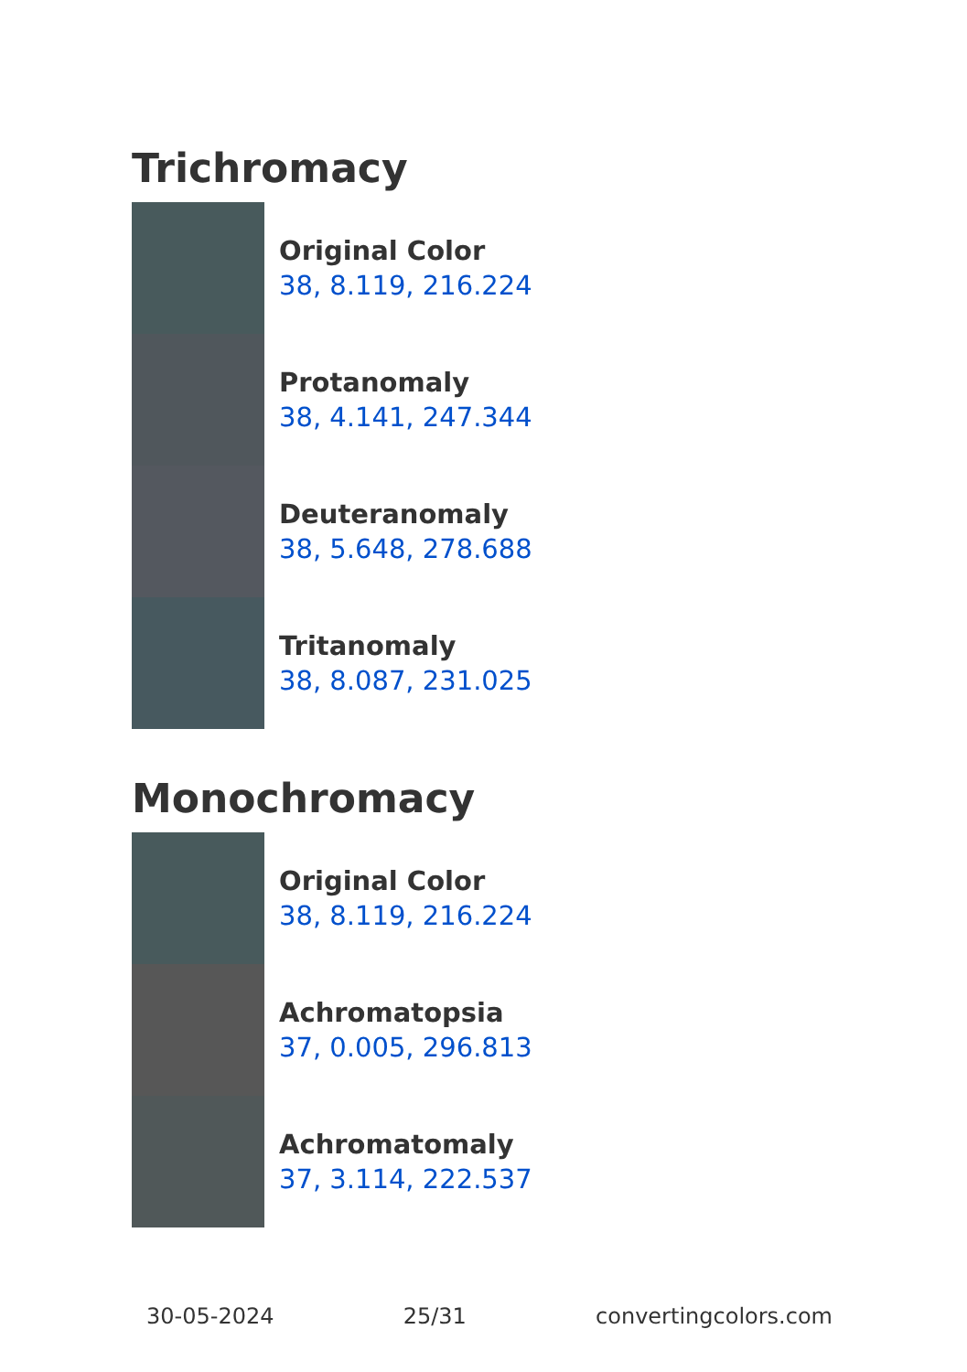Trichromacy
Original Color
38, 8.119, 216.224
Protanomaly
38, 4.141, 247.344
Deuteranomaly
38, 5.648, 278.688
Tritanomaly
38, 8.087, 231.025
Monochromacy
Original Color
38, 8.119, 216.224
Achromatopsia
37, 0.005, 296.813
Achromatomaly
37, 3.114, 222.537
30-05-2024 25/31 convertingcolors.com